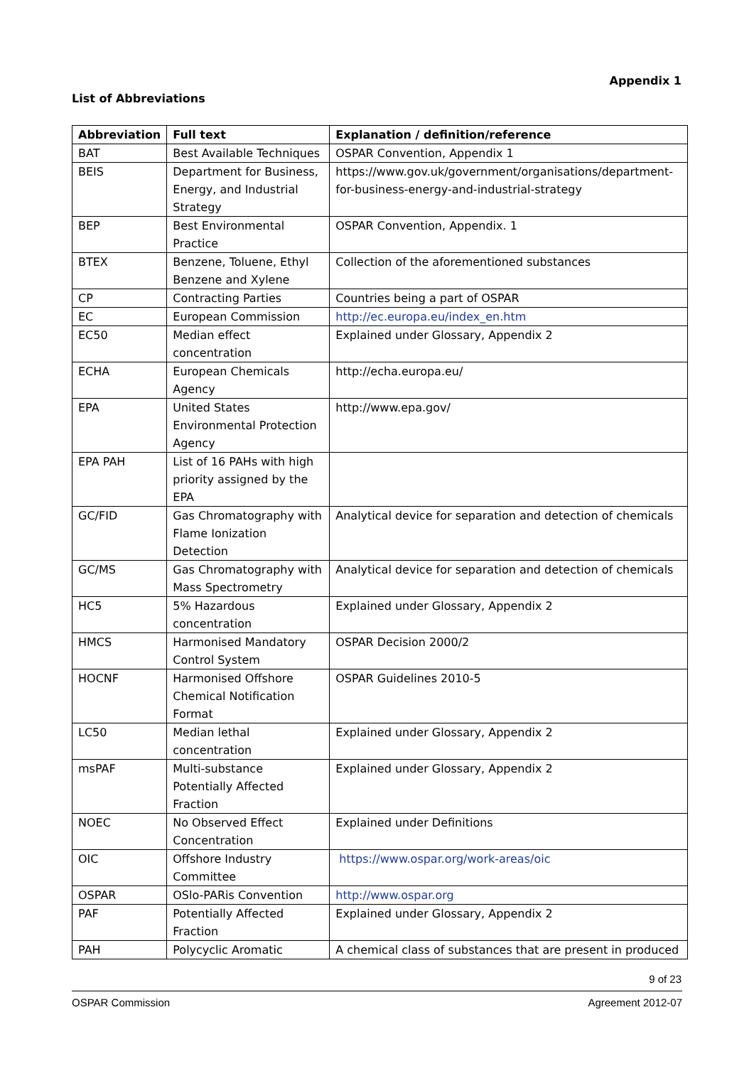Appendix 1
List of Abbreviations
| Abbreviation | Full text | Explanation / definition/reference |
| --- | --- | --- |
| BAT | Best Available Techniques | OSPAR Convention, Appendix 1 |
| BEIS | Department for Business, Energy, and Industrial Strategy | https://www.gov.uk/government/organisations/department-for-business-energy-and-industrial-strategy |
| BEP | Best Environmental Practice | OSPAR Convention, Appendix. 1 |
| BTEX | Benzene, Toluene, Ethyl Benzene and Xylene | Collection of the aforementioned substances |
| CP | Contracting Parties | Countries being a part of OSPAR |
| EC | European Commission | http://ec.europa.eu/index_en.htm |
| EC50 | Median effect concentration | Explained under Glossary, Appendix 2 |
| ECHA | European Chemicals Agency | http://echa.europa.eu/ |
| EPA | United States Environmental Protection Agency | http://www.epa.gov/ |
| EPA PAH | List of 16 PAHs with high priority assigned by the EPA | |
| GC/FID | Gas Chromatography with Flame Ionization Detection | Analytical device for separation and detection of chemicals |
| GC/MS | Gas Chromatography with Mass Spectrometry | Analytical device for separation and detection of chemicals |
| HC5 | 5% Hazardous concentration | Explained under Glossary, Appendix 2 |
| HMCS | Harmonised Mandatory Control System | OSPAR Decision 2000/2 |
| HOCNF | Harmonised Offshore Chemical Notification Format | OSPAR Guidelines 2010-5 |
| LC50 | Median lethal concentration | Explained under Glossary, Appendix 2 |
| msPAF | Multi-substance Potentially Affected Fraction | Explained under Glossary, Appendix 2 |
| NOEC | No Observed Effect Concentration | Explained under Definitions |
| OIC | Offshore Industry Committee | https://www.ospar.org/work-areas/oic |
| OSPAR | OSlo-PARis Convention | http://www.ospar.org |
| PAF | Potentially Affected Fraction | Explained under Glossary, Appendix 2 |
| PAH | Polycyclic Aromatic | A chemical class of substances that are present in produced |
9 of 23
OSPAR Commission Agreement 2012-07